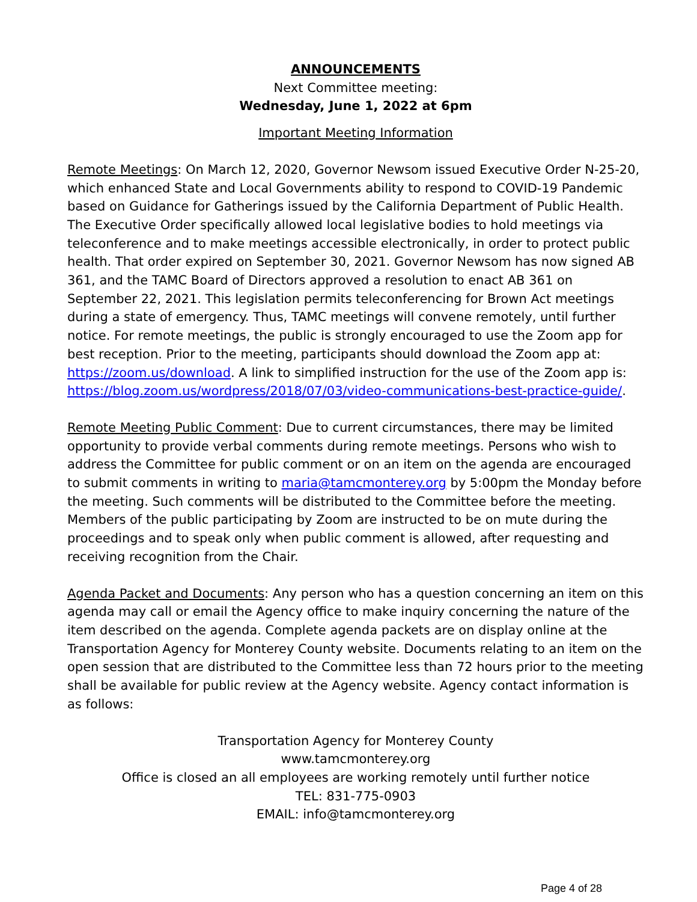ANNOUNCEMENTS
Next Committee meeting:
Wednesday, June 1, 2022 at 6pm
Important Meeting Information
Remote Meetings: On March 12, 2020, Governor Newsom issued Executive Order N-25-20, which enhanced State and Local Governments ability to respond to COVID-19 Pandemic based on Guidance for Gatherings issued by the California Department of Public Health. The Executive Order specifically allowed local legislative bodies to hold meetings via teleconference and to make meetings accessible electronically, in order to protect public health. That order expired on September 30, 2021. Governor Newsom has now signed AB 361, and the TAMC Board of Directors approved a resolution to enact AB 361 on September 22, 2021. This legislation permits teleconferencing for Brown Act meetings during a state of emergency. Thus, TAMC meetings will convene remotely, until further notice. For remote meetings, the public is strongly encouraged to use the Zoom app for best reception. Prior to the meeting, participants should download the Zoom app at: https://zoom.us/download. A link to simplified instruction for the use of the Zoom app is: https://blog.zoom.us/wordpress/2018/07/03/video-communications-best-practice-guide/.
Remote Meeting Public Comment: Due to current circumstances, there may be limited opportunity to provide verbal comments during remote meetings. Persons who wish to address the Committee for public comment or on an item on the agenda are encouraged to submit comments in writing to maria@tamcmonterey.org by 5:00pm the Monday before the meeting. Such comments will be distributed to the Committee before the meeting. Members of the public participating by Zoom are instructed to be on mute during the proceedings and to speak only when public comment is allowed, after requesting and receiving recognition from the Chair.
Agenda Packet and Documents: Any person who has a question concerning an item on this agenda may call or email the Agency office to make inquiry concerning the nature of the item described on the agenda. Complete agenda packets are on display online at the Transportation Agency for Monterey County website. Documents relating to an item on the open session that are distributed to the Committee less than 72 hours prior to the meeting shall be available for public review at the Agency website. Agency contact information is as follows:
Transportation Agency for Monterey County
www.tamcmonterey.org
Office is closed an all employees are working remotely until further notice
TEL: 831-775-0903
EMAIL: info@tamcmonterey.org
Page 4 of 28